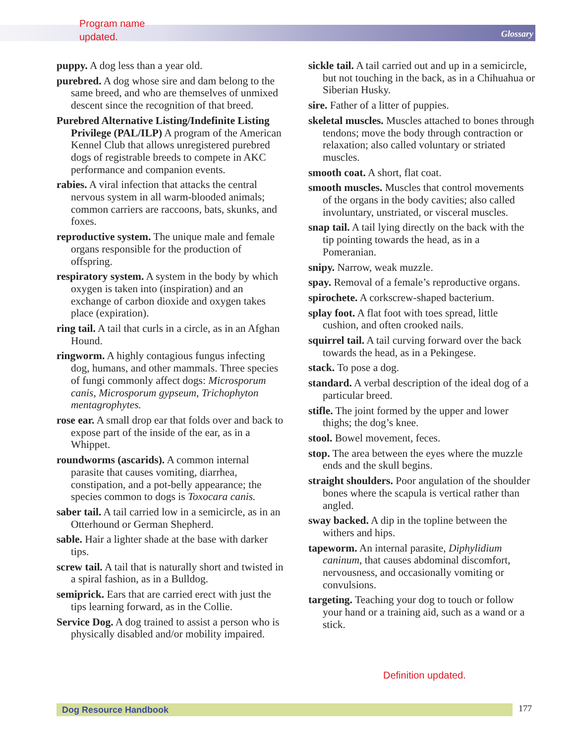Program name
updated.
Glossary
puppy. A dog less than a year old.
purebred. A dog whose sire and dam belong to the same breed, and who are themselves of unmixed descent since the recognition of that breed.
Purebred Alternative Listing/Indefinite Listing Privilege (PAL/ILP) A program of the American Kennel Club that allows unregistered purebred dogs of registrable breeds to compete in AKC performance and companion events.
rabies. A viral infection that attacks the central nervous system in all warm-blooded animals; common carriers are raccoons, bats, skunks, and foxes.
reproductive system. The unique male and female organs responsible for the production of offspring.
respiratory system. A system in the body by which oxygen is taken into (inspiration) and an exchange of carbon dioxide and oxygen takes place (expiration).
ring tail. A tail that curls in a circle, as in an Afghan Hound.
ringworm. A highly contagious fungus infecting dog, humans, and other mammals. Three species of fungi commonly affect dogs: Microsporum canis, Microsporum gypseum, Trichophyton mentagrophytes.
rose ear. A small drop ear that folds over and back to expose part of the inside of the ear, as in a Whippet.
roundworms (ascarids). A common internal parasite that causes vomiting, diarrhea, constipation, and a pot-belly appearance; the species common to dogs is Toxocara canis.
saber tail. A tail carried low in a semicircle, as in an Otterhound or German Shepherd.
sable. Hair a lighter shade at the base with darker tips.
screw tail. A tail that is naturally short and twisted in a spiral fashion, as in a Bulldog.
semiprick. Ears that are carried erect with just the tips learning forward, as in the Collie.
Service Dog. A dog trained to assist a person who is physically disabled and/or mobility impaired.
sickle tail. A tail carried out and up in a semicircle, but not touching in the back, as in a Chihuahua or Siberian Husky.
sire. Father of a litter of puppies.
skeletal muscles. Muscles attached to bones through tendons; move the body through contraction or relaxation; also called voluntary or striated muscles.
smooth coat. A short, flat coat.
smooth muscles. Muscles that control movements of the organs in the body cavities; also called involuntary, unstriated, or visceral muscles.
snap tail. A tail lying directly on the back with the tip pointing towards the head, as in a Pomeranian.
snipy. Narrow, weak muzzle.
spay. Removal of a female’s reproductive organs.
spirochete. A corkscrew-shaped bacterium.
splay foot. A flat foot with toes spread, little cushion, and often crooked nails.
squirrel tail. A tail curving forward over the back towards the head, as in a Pekingese.
stack. To pose a dog.
standard. A verbal description of the ideal dog of a particular breed.
stifle. The joint formed by the upper and lower thighs; the dog’s knee.
stool. Bowel movement, feces.
stop. The area between the eyes where the muzzle ends and the skull begins.
straight shoulders. Poor angulation of the shoulder bones where the scapula is vertical rather than angled.
sway backed. A dip in the topline between the withers and hips.
tapeworm. An internal parasite, Diphylidium caninum, that causes abdominal discomfort, nervousness, and occasionally vomiting or convulsions.
targeting. Teaching your dog to touch or follow your hand or a training aid, such as a wand or a stick.
Definition updated.
Dog Resource Handbook 177